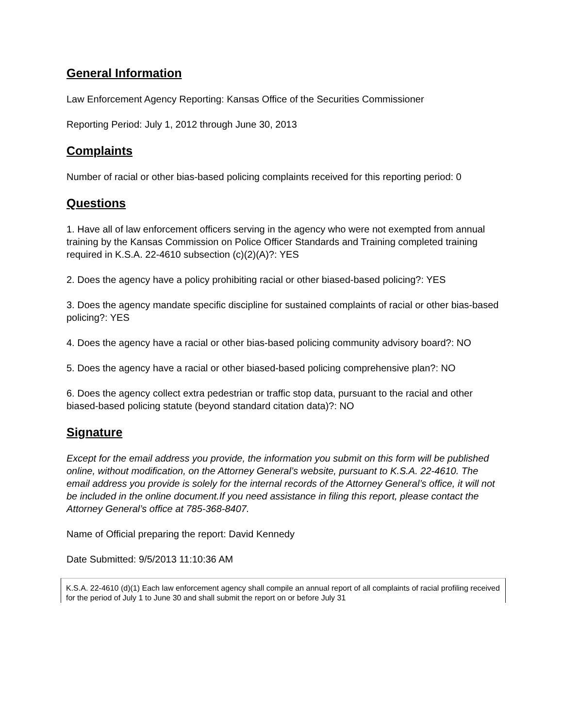General Information
Law Enforcement Agency Reporting: Kansas Office of the Securities Commissioner
Reporting Period: July 1, 2012 through June 30, 2013
Complaints
Number of racial or other bias-based policing complaints received for this reporting period: 0
Questions
1. Have all of law enforcement officers serving in the agency who were not exempted from annual training by the Kansas Commission on Police Officer Standards and Training completed training required in K.S.A. 22-4610 subsection (c)(2)(A)?: YES
2. Does the agency have a policy prohibiting racial or other biased-based policing?: YES
3. Does the agency mandate specific discipline for sustained complaints of racial or other bias-based policing?: YES
4. Does the agency have a racial or other bias-based policing community advisory board?: NO
5. Does the agency have a racial or other biased-based policing comprehensive plan?: NO
6. Does the agency collect extra pedestrian or traffic stop data, pursuant to the racial and other biased-based policing statute (beyond standard citation data)?: NO
Signature
Except for the email address you provide, the information you submit on this form will be published online, without modification, on the Attorney General’s website, pursuant to K.S.A. 22-4610. The email address you provide is solely for the internal records of the Attorney General’s office, it will not be included in the online document.If you need assistance in filing this report, please contact the Attorney General’s office at 785-368-8407.
Name of Official preparing the report: David Kennedy
Date Submitted: 9/5/2013 11:10:36 AM
K.S.A. 22-4610 (d)(1) Each law enforcement agency shall compile an annual report of all complaints of racial profiling received for the period of July 1 to June 30 and shall submit the report on or before July 31